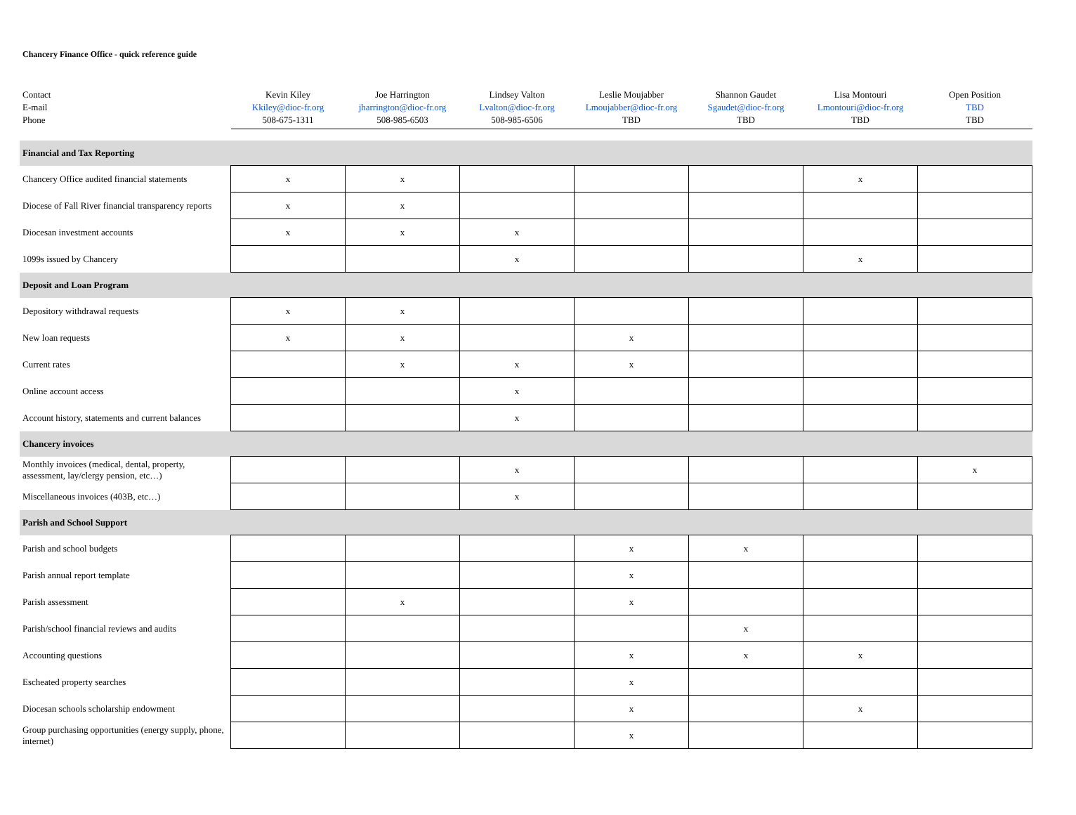Chancery Finance Office - quick reference guide
| Contact | Kevin Kiley | Joe Harrington | Lindsey Valton | Leslie Moujabber | Shannon Gaudet | Lisa Montouri | Open Position |
| E-mail | Kkiley@dioc-fr.org | jharrington@dioc-fr.org | Lvalton@dioc-fr.org | Lmoujabber@dioc-fr.org | Sgaudet@dioc-fr.org | Lmontouri@dioc-fr.org | TBD |
| Phone | 508-675-1311 | 508-985-6503 | 508-985-6506 | TBD | TBD | TBD | TBD |
| Financial and Tax Reporting | | | | | | | |
| Chancery Office audited financial statements | x | x | | | | x | |
| Diocese of Fall River financial transparency reports | x | x | | | | | |
| Diocesan investment accounts | x | x | x | | | | |
| 1099s issued by Chancery | | | x | | | x | |
| Deposit and Loan Program | | | | | | | |
| Depository withdrawal requests | x | x | | | | | |
| New loan requests | x | x | | x | | | |
| Current rates | | x | x | x | | | |
| Online account access | | | x | | | | |
| Account history, statements and current balances | | | x | | | | |
| Chancery invoices | | | | | | | |
| Monthly invoices (medical, dental, property, assessment, lay/clergy pension, etc…) | | | x | | | | x |
| Miscellaneous invoices (403B, etc…) | | | x | | | | |
| Parish and School Support | | | | | | | |
| Parish and school budgets | | | | x | x | | |
| Parish annual report template | | | | x | | | |
| Parish assessment | | x | | x | | | |
| Parish/school financial reviews and audits | | | | | x | | |
| Accounting questions | | | | x | x | x | |
| Escheated property searches | | | | x | | | |
| Diocesan schools scholarship endowment | | | | x | | x | |
| Group purchasing opportunities (energy supply, phone, internet) | | | | x | | | |